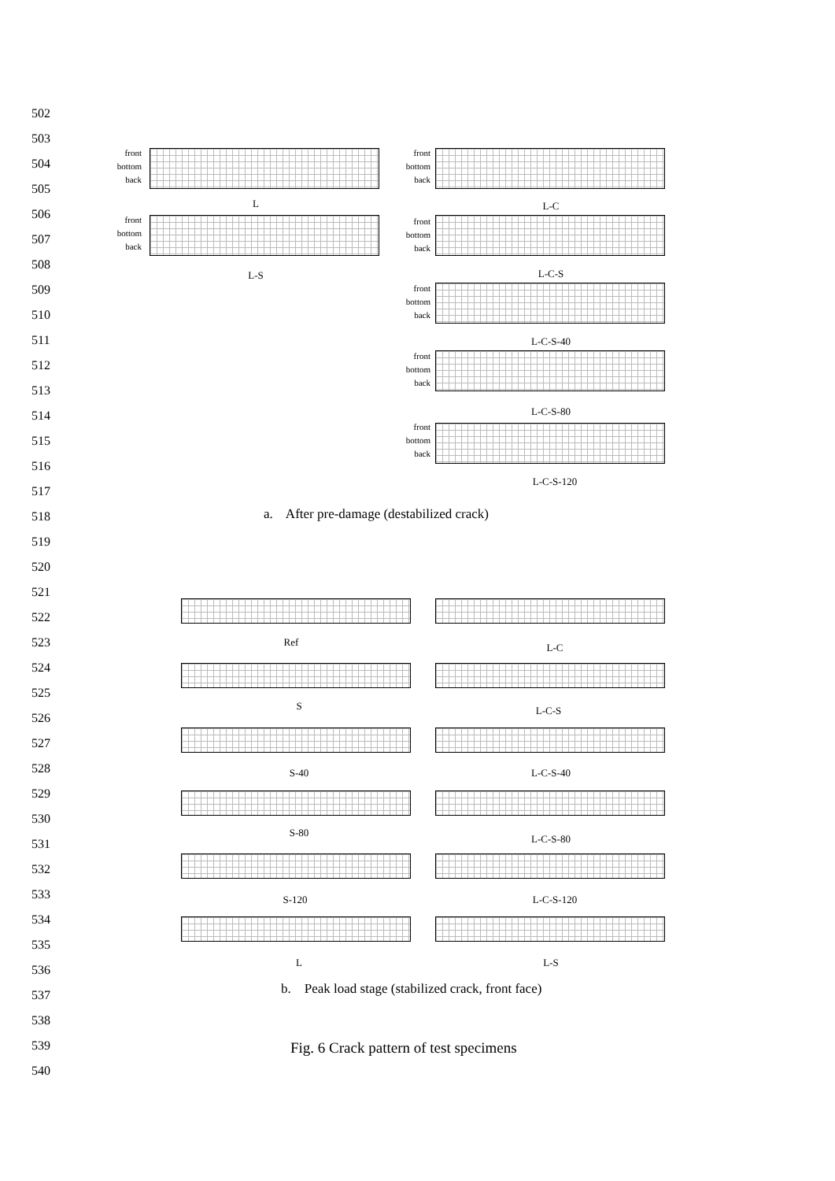502
503
504
505
506
507
508
509
510
511
512
513
514
515
516
517
518
519
520
521
522
523
524
525
526
527
528
529
530
531
532
533
534
535
536
537
538
539
540
front
bottom
back
L
front
bottom
back
L-S
front
bottom
back
L-C
front
bottom
back
L-C-S
front
bottom
back
L-C-S-40
front
bottom
back
L-C-S-80
front
bottom
back
L-C-S-120
a. After pre-damage (destabilized crack)
Ref L-C
S L-C-S
S-40 L-C-S-40
S-80
L-C-S-80
S-120 L-C-S-120
L L-S
b. Peak load stage (stabilized crack, front face)
Fig. 6 Crack pattern of test specimens